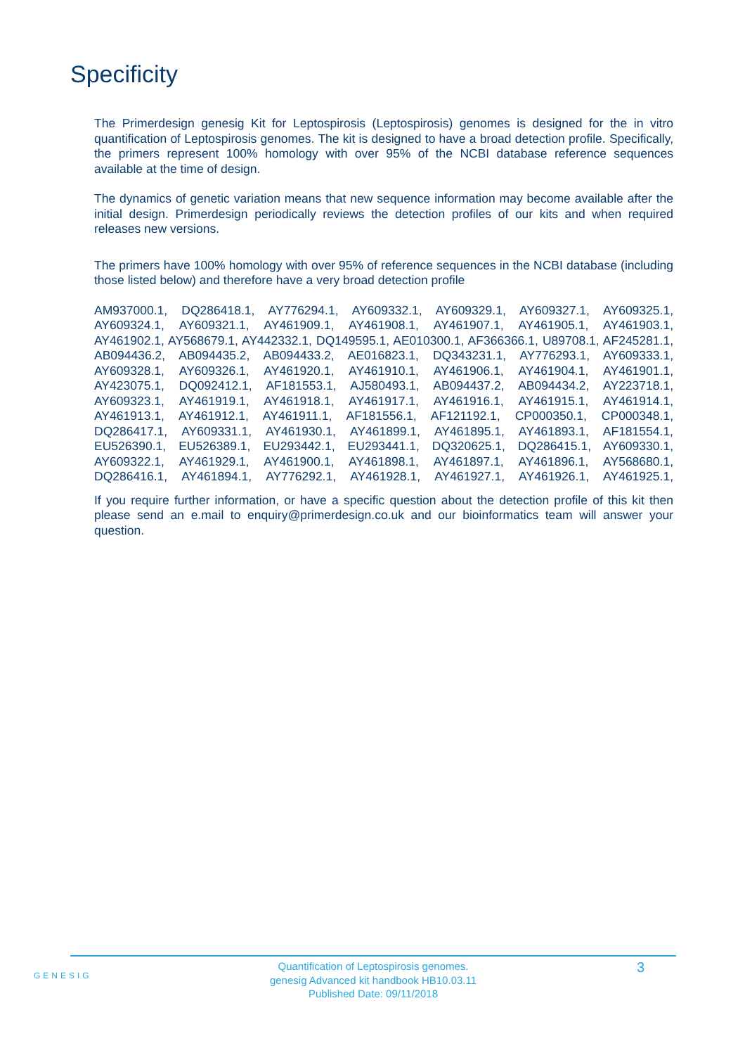Specificity
The Primerdesign genesig Kit for Leptospirosis (Leptospirosis) genomes is designed for the in vitro quantification of Leptospirosis genomes. The kit is designed to have a broad detection profile. Specifically, the primers represent 100% homology with over 95% of the NCBI database reference sequences available at the time of design.
The dynamics of genetic variation means that new sequence information may become available after the initial design. Primerdesign periodically reviews the detection profiles of our kits and when required releases new versions.
The primers have 100% homology with over 95% of reference sequences in the NCBI database (including those listed below) and therefore have a very broad detection profile
AM937000.1, DQ286418.1, AY776294.1, AY609332.1, AY609329.1, AY609327.1, AY609325.1, AY609324.1, AY609321.1, AY461909.1, AY461908.1, AY461907.1, AY461905.1, AY461903.1, AY461902.1, AY568679.1, AY442332.1, DQ149595.1, AE010300.1, AF366366.1, U89708.1, AF245281.1, AB094436.2, AB094435.2, AB094433.2, AE016823.1, DQ343231.1, AY776293.1, AY609333.1, AY609328.1, AY609326.1, AY461920.1, AY461910.1, AY461906.1, AY461904.1, AY461901.1, AY423075.1, DQ092412.1, AF181553.1, AJ580493.1, AB094437.2, AB094434.2, AY223718.1, AY609323.1, AY461919.1, AY461918.1, AY461917.1, AY461916.1, AY461915.1, AY461914.1, AY461913.1, AY461912.1, AY461911.1, AF181556.1, AF121192.1, CP000350.1, CP000348.1, DQ286417.1, AY609331.1, AY461930.1, AY461899.1, AY461895.1, AY461893.1, AF181554.1, EU526390.1, EU526389.1, EU293442.1, EU293441.1, DQ320625.1, DQ286415.1, AY609330.1, AY609322.1, AY461929.1, AY461900.1, AY461898.1, AY461897.1, AY461896.1, AY568680.1, DQ286416.1, AY461894.1, AY776292.1, AY461928.1, AY461927.1, AY461926.1, AY461925.1,
If you require further information, or have a specific question about the detection profile of this kit then please send an e.mail to enquiry@primerdesign.co.uk and our bioinformatics team will answer your question.
GENESIG
Quantification of Leptospirosis genomes.
genesig Advanced kit handbook HB10.03.11
Published Date: 09/11/2018
3